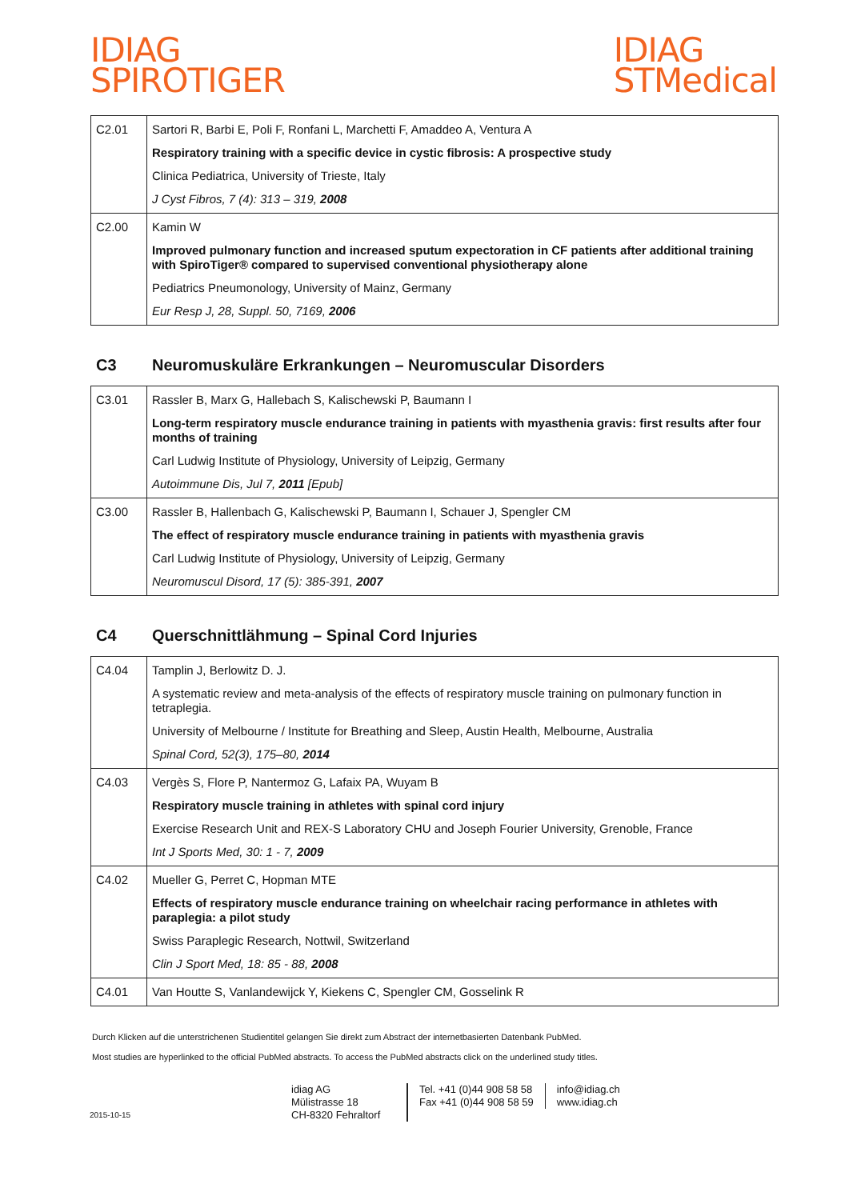IDIAG
SPIROTIGER
IDIAG
STMedical
| C2.01 | Sartori R, Barbi E, Poli F, Ronfani L, Marchetti F, Amaddeo A, Ventura A Respiratory training with a specific device in cystic fibrosis: A prospective study Clinica Pediatrica, University of Trieste, Italy J Cyst Fibros, 7 (4): 313 – 319, 2008 |
| C2.00 | Kamin W Improved pulmonary function and increased sputum expectoration in CF patients after additional training with SpiroTiger® compared to supervised conventional physiotherapy alone Pediatrics Pneumonology, University of Mainz, Germany Eur Resp J, 28, Suppl. 50, 7169, 2006 |
C3 Neuromuskuläre Erkrankungen – Neuromuscular Disorders
| C3.01 | Rassler B, Marx G, Hallebach S, Kalischewski P, Baumann I Long-term respiratory muscle endurance training in patients with myasthenia gravis: first results after four months of training Carl Ludwig Institute of Physiology, University of Leipzig, Germany Autoimmune Dis, Jul 7, 2011 [Epub] |
| C3.00 | Rassler B, Hallenbach G, Kalischewski P, Baumann I, Schauer J, Spengler CM The effect of respiratory muscle endurance training in patients with myasthenia gravis Carl Ludwig Institute of Physiology, University of Leipzig, Germany Neuromuscul Disord, 17 (5): 385-391, 2007 |
C4 Querschnittlähmung – Spinal Cord Injuries
| C4.04 | Tamplin J, Berlowitz D. J. A systematic review and meta-analysis of the effects of respiratory muscle training on pulmonary function in tetraplegia. University of Melbourne / Institute for Breathing and Sleep, Austin Health, Melbourne, Australia Spinal Cord, 52(3), 175–80, 2014 |
| C4.03 | Vergès S, Flore P, Nantermoz G, Lafaix PA, Wuyam B Respiratory muscle training in athletes with spinal cord injury Exercise Research Unit and REX-S Laboratory CHU and Joseph Fourier University, Grenoble, France Int J Sports Med, 30: 1 - 7, 2009 |
| C4.02 | Mueller G, Perret C, Hopman MTE Effects of respiratory muscle endurance training on wheelchair racing performance in athletes with paraplegia: a pilot study Swiss Paraplegic Research, Nottwil, Switzerland Clin J Sport Med, 18: 85 - 88, 2008 |
| C4.01 | Van Houtte S, Vanlandewijck Y, Kiekens C, Spengler CM, Gosselink R |
Durch Klicken auf die unterstrichenen Studientitel gelangen Sie direkt zum Abstract der internetbasierten Datenbank PubMed.
Most studies are hyperlinked to the official PubMed abstracts. To access the PubMed abstracts click on the underlined study titles.
2015-10-15
idiag AG
Mülistrasse 18
CH-8320 Fehraltorf
Tel. +41 (0)44 908 58 58
Fax +41 (0)44 908 58 59
info@idiag.ch
www.idiag.ch